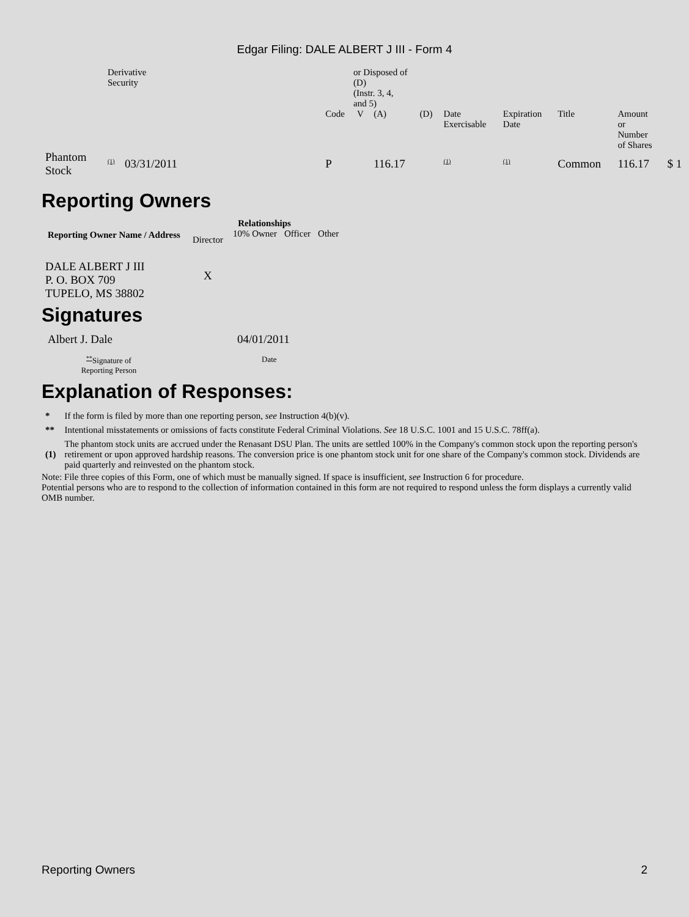Edgar Filing: DALE ALBERT J III - Form 4
| | Derivative Security | | | | or Disposed of (D) (Instr. 3, 4, and 5) | | | | | | | |
| | | | | Code | V | (A) | (D) | Date Exercisable | Expiration Date | Title | Amount or Number of Shares | |
| Phantom Stock | <sup>(1)</sup> | 03/31/2011 | | P | | 116.17 | | <sup>(1)</sup> | <sup>(1)</sup> | Common | 116.17 | $ 1 |
Reporting Owners
| Reporting Owner Name / Address | Relationships | | | |
| --- | --- | --- | --- | --- |
| | Director | 10% Owner | Officer | Other |
| DALE ALBERT J III P. O. BOX 709 TUPELO, MS 38802 | X | | | |
Signatures
| Albert J. Dale | 04/01/2011 |
| <sup>**</sup> Signature of Reporting Person | Date |
Explanation of Responses:
| * | If the form is filed by more than one reporting person, see Instruction 4(b)(v). |
| ** | Intentional misstatements or omissions of facts constitute Federal Criminal Violations. See 18 U.S.C. 1001 and 15 U.S.C. 78ff(a). |
| (1) | The phantom stock units are accrued under the Renasant DSU Plan. The units are settled 100% in the Company's common stock upon the reporting person's retirement or upon approved hardship reasons. The conversion price is one phantom stock unit for one share of the Company's common stock. Dividends are paid quarterly and reinvested on the phantom stock. |
Note: File three copies of this Form, one of which must be manually signed. If space is insufficient, see Instruction 6 for procedure.
Potential persons who are to respond to the collection of information contained in this form are not required to respond unless the form displays a currently valid OMB number.
Reporting Owners 2